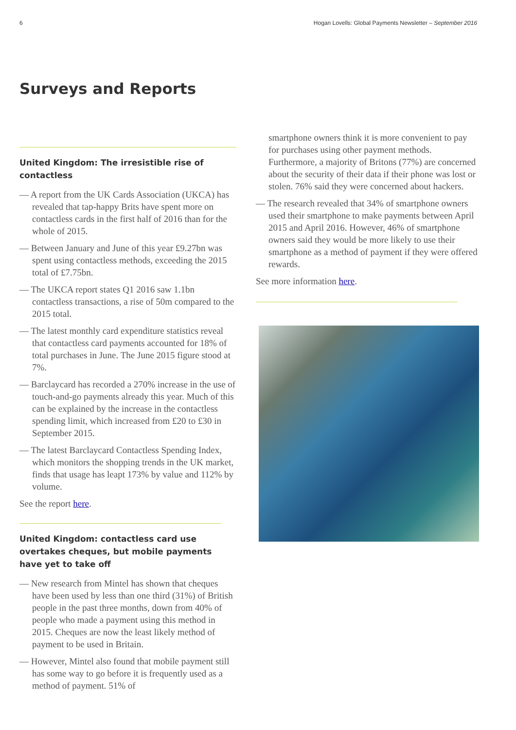6 Hogan Lovells: Global Payments Newsletter – September 2016
Surveys and Reports
United Kingdom: The irresistible rise of contactless
— A report from the UK Cards Association (UKCA) has revealed that tap-happy Brits have spent more on contactless cards in the first half of 2016 than for the whole of 2015.
— Between January and June of this year £9.27bn was spent using contactless methods, exceeding the 2015 total of £7.75bn.
— The UKCA report states Q1 2016 saw 1.1bn contactless transactions, a rise of 50m compared to the 2015 total.
— The latest monthly card expenditure statistics reveal that contactless card payments accounted for 18% of total purchases in June. The June 2015 figure stood at 7%.
— Barclaycard has recorded a 270% increase in the use of touch-and-go payments already this year. Much of this can be explained by the increase in the contactless spending limit, which increased from £20 to £30 in September 2015.
— The latest Barclaycard Contactless Spending Index, which monitors the shopping trends in the UK market, finds that usage has leapt 173% by value and 112% by volume.
See the report here.
United Kingdom: contactless card use overtakes cheques, but mobile payments have yet to take off
— New research from Mintel has shown that cheques have been used by less than one third (31%) of British people in the past three months, down from 40% of people who made a payment using this method in 2015. Cheques are now the least likely method of payment to be used in Britain.
— However, Mintel also found that mobile payment still has some way to go before it is frequently used as a method of payment. 51% of
smartphone owners think it is more convenient to pay for purchases using other payment methods. Furthermore, a majority of Britons (77%) are concerned about the security of their data if their phone was lost or stolen. 76% said they were concerned about hackers.
— The research revealed that 34% of smartphone owners used their smartphone to make payments between April 2015 and April 2016. However, 46% of smartphone owners said they would be more likely to use their smartphone as a method of payment if they were offered rewards.
See more information here.